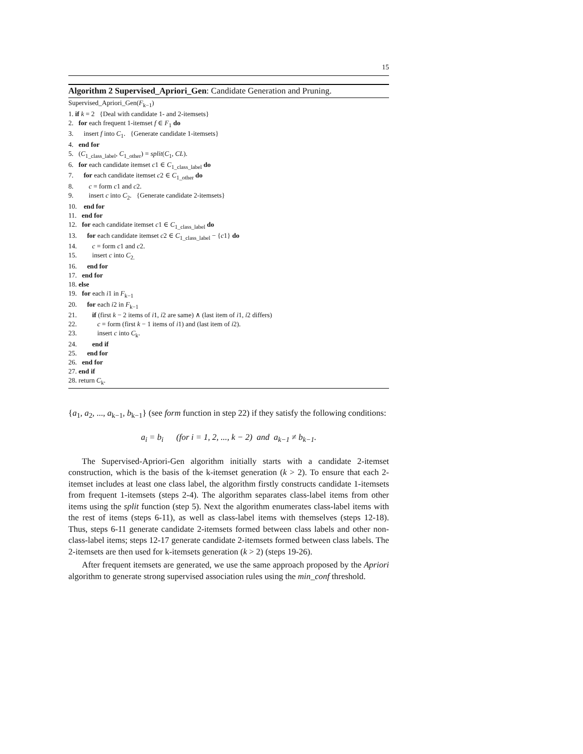15
Algorithm 2 Supervised_Apriori_Gen: Candidate Generation and Pruning.
Supervised_Apriori_Gen(F<sub>k−1</sub>)
1. if k = 2 {Deal with candidate 1- and 2-itemsets}
2. for each frequent 1-itemset f ∈ F<sub>1</sub> do
3. insert f into C<sub>1</sub>. {Generate candidate 1-itemsets}
4. end for
5. (C<sub>1_class_label</sub>, C<sub>1_other</sub>) = split(C<sub>1</sub>, CL).
6. for each candidate itemset c1 ∈ C<sub>1_class_label</sub> do
7. for each candidate itemset c2 ∈ C<sub>1_other</sub> do
8. c = form c1 and c2.
9. insert c into C<sub>2</sub>. {Generate candidate 2-itemsets}
10. end for
11. end for
12. for each candidate itemset c1 ∈ C<sub>1_class_label</sub> do
13. for each candidate itemset c2 ∈ C<sub>1_class_label</sub> − {c1} do
14. c = form c1 and c2.
15. insert c into C<sub>2.</sub>
16. end for
17. end for
18. else
19. for each i1 in F<sub>k−1</sub>
20. for each i2 in F<sub>k−1</sub>
21. if (first k − 2 items of i1, i2 are same) ∧ (last item of i1, i2 differs)
22. c = form (first k − 1 items of i1) and (last item of i2).
23. insert c into C<sub>k</sub>.
24. end if
25. end for
26. end for
27. end if
28. return C<sub>k</sub>.
{a<sub>1</sub>, a<sub>2</sub>, ..., a<sub>k−1</sub>, b<sub>k−1</sub>} (see form function in step 22) if they satisfy the following conditions:
a<sub>i</sub> = b<sub>i</sub> (for i = 1, 2, ..., k − 2) and a<sub>k−1</sub> ≠ b<sub>k−1</sub>.
The Supervised-Apriori-Gen algorithm initially starts with a candidate 2-itemset construction, which is the basis of the k-itemset generation (k > 2). To ensure that each 2-itemset includes at least one class label, the algorithm firstly constructs candidate 1-itemsets from frequent 1-itemsets (steps 2-4). The algorithm separates class-label items from other items using the split function (step 5). Next the algorithm enumerates class-label items with the rest of items (steps 6-11), as well as class-label items with themselves (steps 12-18). Thus, steps 6-11 generate candidate 2-itemsets formed between class labels and other non-class-label items; steps 12-17 generate candidate 2-itemsets formed between class labels. The 2-itemsets are then used for k-itemsets generation (k > 2) (steps 19-26).
After frequent itemsets are generated, we use the same approach proposed by the Apriori algorithm to generate strong supervised association rules using the min_conf threshold.